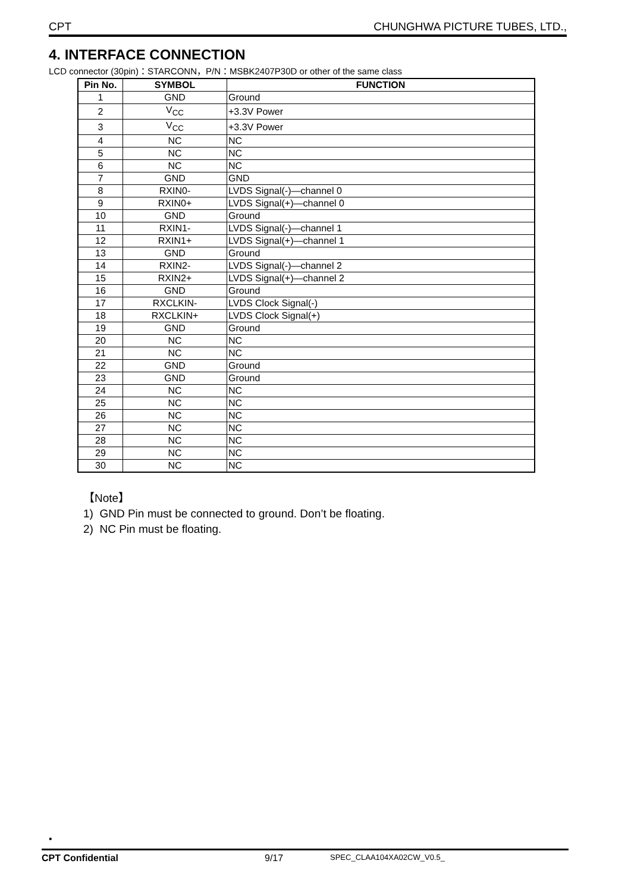CPT CHUNGHWA PICTURE TUBES, LTD.,
4. INTERFACE CONNECTION
LCD connector (30pin)：STARCONN，P/N：MSBK2407P30D or other of the same class
| Pin No. | SYMBOL | FUNCTION |
| --- | --- | --- |
| 1 | GND | Ground |
| 2 | V<sub>CC</sub> | +3.3V Power |
| 3 | V<sub>CC</sub> | +3.3V Power |
| 4 | NC | NC |
| 5 | NC | NC |
| 6 | NC | NC |
| 7 | GND | GND |
| 8 | RXIN0- | LVDS Signal(-)—channel 0 |
| 9 | RXIN0+ | LVDS Signal(+)—channel 0 |
| 10 | GND | Ground |
| 11 | RXIN1- | LVDS Signal(-)—channel 1 |
| 12 | RXIN1+ | LVDS Signal(+)—channel 1 |
| 13 | GND | Ground |
| 14 | RXIN2- | LVDS Signal(-)—channel 2 |
| 15 | RXIN2+ | LVDS Signal(+)—channel 2 |
| 16 | GND | Ground |
| 17 | RXCLKIN- | LVDS Clock Signal(-) |
| 18 | RXCLKIN+ | LVDS Clock Signal(+) |
| 19 | GND | Ground |
| 20 | NC | NC |
| 21 | NC | NC |
| 22 | GND | Ground |
| 23 | GND | Ground |
| 24 | NC | NC |
| 25 | NC | NC |
| 26 | NC | NC |
| 27 | NC | NC |
| 28 | NC | NC |
| 29 | NC | NC |
| 30 | NC | NC |
【Note】
1) GND Pin must be connected to ground. Don’t be floating.
2) NC Pin must be floating.
•
CPT Confidential 9/17 SPEC_CLAA104XA02CW_V0.5_